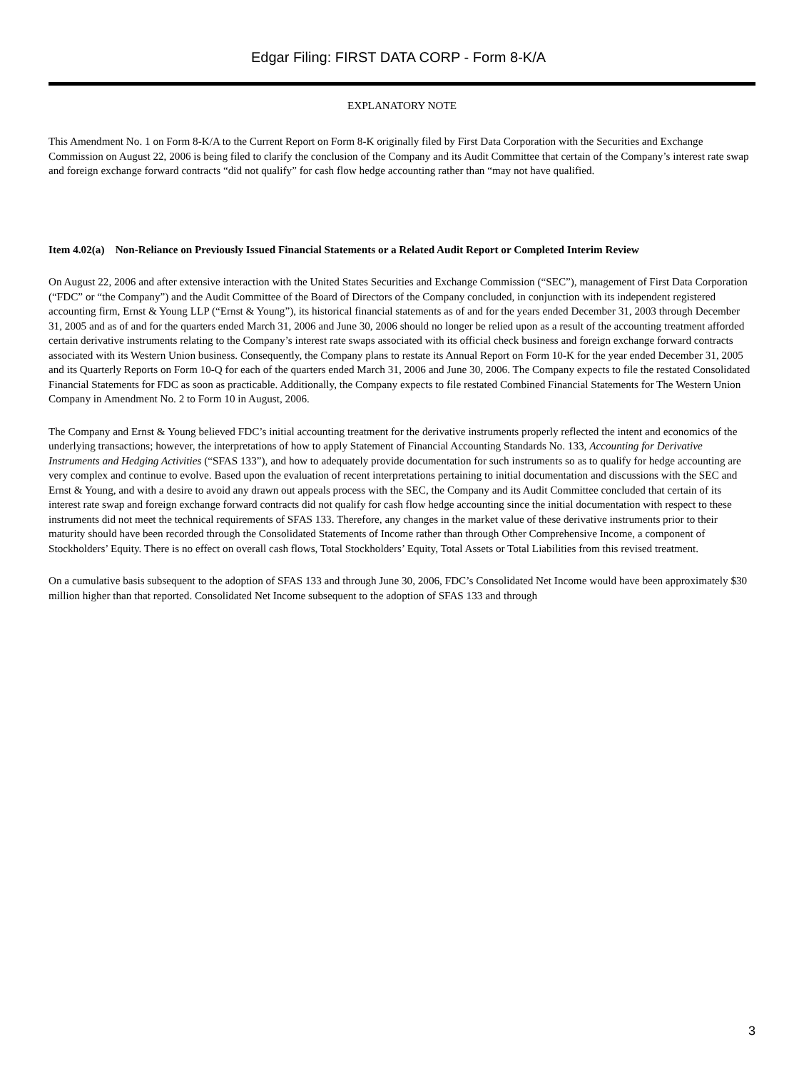Edgar Filing: FIRST DATA CORP - Form 8-K/A
EXPLANATORY NOTE
This Amendment No. 1 on Form 8-K/A to the Current Report on Form 8-K originally filed by First Data Corporation with the Securities and Exchange Commission on August 22, 2006 is being filed to clarify the conclusion of the Company and its Audit Committee that certain of the Company’s interest rate swap and foreign exchange forward contracts “did not qualify” for cash flow hedge accounting rather than “may not have qualified.
Item 4.02(a) Non-Reliance on Previously Issued Financial Statements or a Related Audit Report or Completed Interim Review
On August 22, 2006 and after extensive interaction with the United States Securities and Exchange Commission (“SEC”), management of First Data Corporation (“FDC” or “the Company”) and the Audit Committee of the Board of Directors of the Company concluded, in conjunction with its independent registered accounting firm, Ernst & Young LLP (“Ernst & Young”), its historical financial statements as of and for the years ended December 31, 2003 through December 31, 2005 and as of and for the quarters ended March 31, 2006 and June 30, 2006 should no longer be relied upon as a result of the accounting treatment afforded certain derivative instruments relating to the Company’s interest rate swaps associated with its official check business and foreign exchange forward contracts associated with its Western Union business. Consequently, the Company plans to restate its Annual Report on Form 10-K for the year ended December 31, 2005 and its Quarterly Reports on Form 10-Q for each of the quarters ended March 31, 2006 and June 30, 2006. The Company expects to file the restated Consolidated Financial Statements for FDC as soon as practicable. Additionally, the Company expects to file restated Combined Financial Statements for The Western Union Company in Amendment No. 2 to Form 10 in August, 2006.
The Company and Ernst & Young believed FDC’s initial accounting treatment for the derivative instruments properly reflected the intent and economics of the underlying transactions; however, the interpretations of how to apply Statement of Financial Accounting Standards No. 133, Accounting for Derivative Instruments and Hedging Activities (“SFAS 133”), and how to adequately provide documentation for such instruments so as to qualify for hedge accounting are very complex and continue to evolve. Based upon the evaluation of recent interpretations pertaining to initial documentation and discussions with the SEC and Ernst & Young, and with a desire to avoid any drawn out appeals process with the SEC, the Company and its Audit Committee concluded that certain of its interest rate swap and foreign exchange forward contracts did not qualify for cash flow hedge accounting since the initial documentation with respect to these instruments did not meet the technical requirements of SFAS 133. Therefore, any changes in the market value of these derivative instruments prior to their maturity should have been recorded through the Consolidated Statements of Income rather than through Other Comprehensive Income, a component of Stockholders’ Equity. There is no effect on overall cash flows, Total Stockholders’ Equity, Total Assets or Total Liabilities from this revised treatment.
On a cumulative basis subsequent to the adoption of SFAS 133 and through June 30, 2006, FDC’s Consolidated Net Income would have been approximately $30 million higher than that reported. Consolidated Net Income subsequent to the adoption of SFAS 133 and through
3